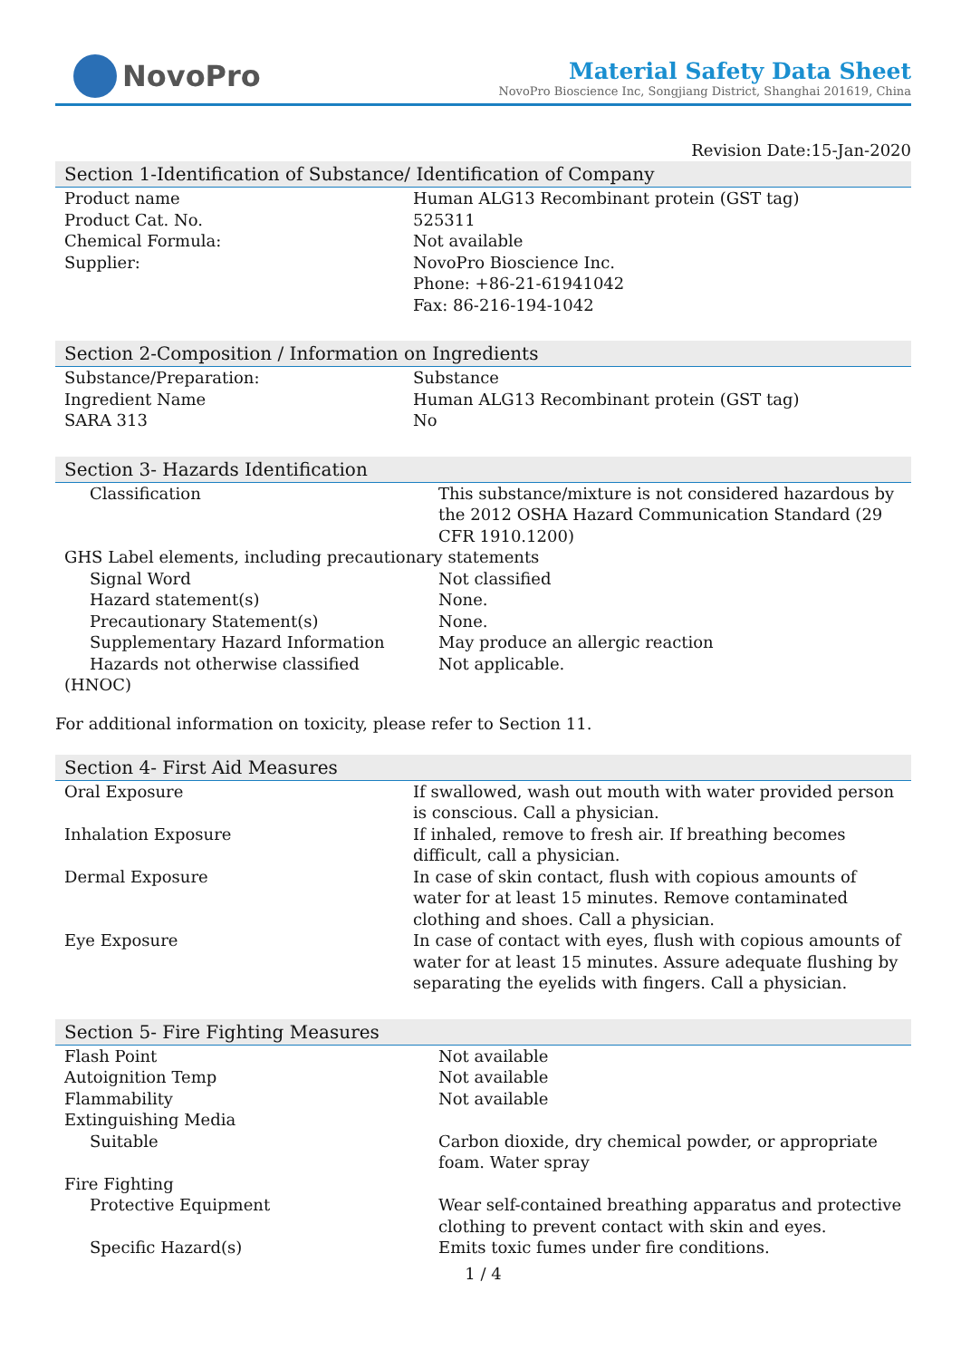NovoPro
Material Safety Data Sheet
NovoPro Bioscience Inc, Songjiang District, Shanghai 201619, China
Revision Date:15-Jan-2020
Section 1-Identification of Substance/ Identification of Company
| Product name | Human ALG13 Recombinant protein (GST tag) |
| Product Cat. No. | 525311 |
| Chemical Formula: | Not available |
| Supplier: | NovoPro Bioscience Inc. Phone: +86-21-61941042 Fax: 86-216-194-1042 |
Section 2-Composition / Information on Ingredients
| Substance/Preparation: | Substance |
| Ingredient Name | Human ALG13 Recombinant protein (GST tag) |
| SARA 313 | No |
Section 3- Hazards Identification
| Classification | This substance/mixture is not considered hazardous by the 2012 OSHA Hazard Communication Standard (29 CFR 1910.1200) |
| GHS Label elements, including precautionary statements | |
| Signal Word | Not classified |
| Hazard statement(s) | None. |
| Precautionary Statement(s) | None. |
| Supplementary Hazard Information | May produce an allergic reaction |
| Hazards not otherwise classified (HNOC) | Not applicable. |
For additional information on toxicity, please refer to Section 11.
Section 4- First Aid Measures
| Oral Exposure | If swallowed, wash out mouth with water provided person is conscious. Call a physician. |
| Inhalation Exposure | If inhaled, remove to fresh air. If breathing becomes difficult, call a physician. |
| Dermal Exposure | In case of skin contact, flush with copious amounts of water for at least 15 minutes. Remove contaminated clothing and shoes. Call a physician. |
| Eye Exposure | In case of contact with eyes, flush with copious amounts of water for at least 15 minutes. Assure adequate flushing by separating the eyelids with fingers. Call a physician. |
Section 5- Fire Fighting Measures
| Flash Point | Not available |
| Autoignition Temp | Not available |
| Flammability | Not available |
| Extinguishing Media | |
| Suitable | Carbon dioxide, dry chemical powder, or appropriate foam. Water spray |
| Fire Fighting | |
| Protective Equipment | Wear self-contained breathing apparatus and protective clothing to prevent contact with skin and eyes. |
| Specific Hazard(s) | Emits toxic fumes under fire conditions. |
1 / 4